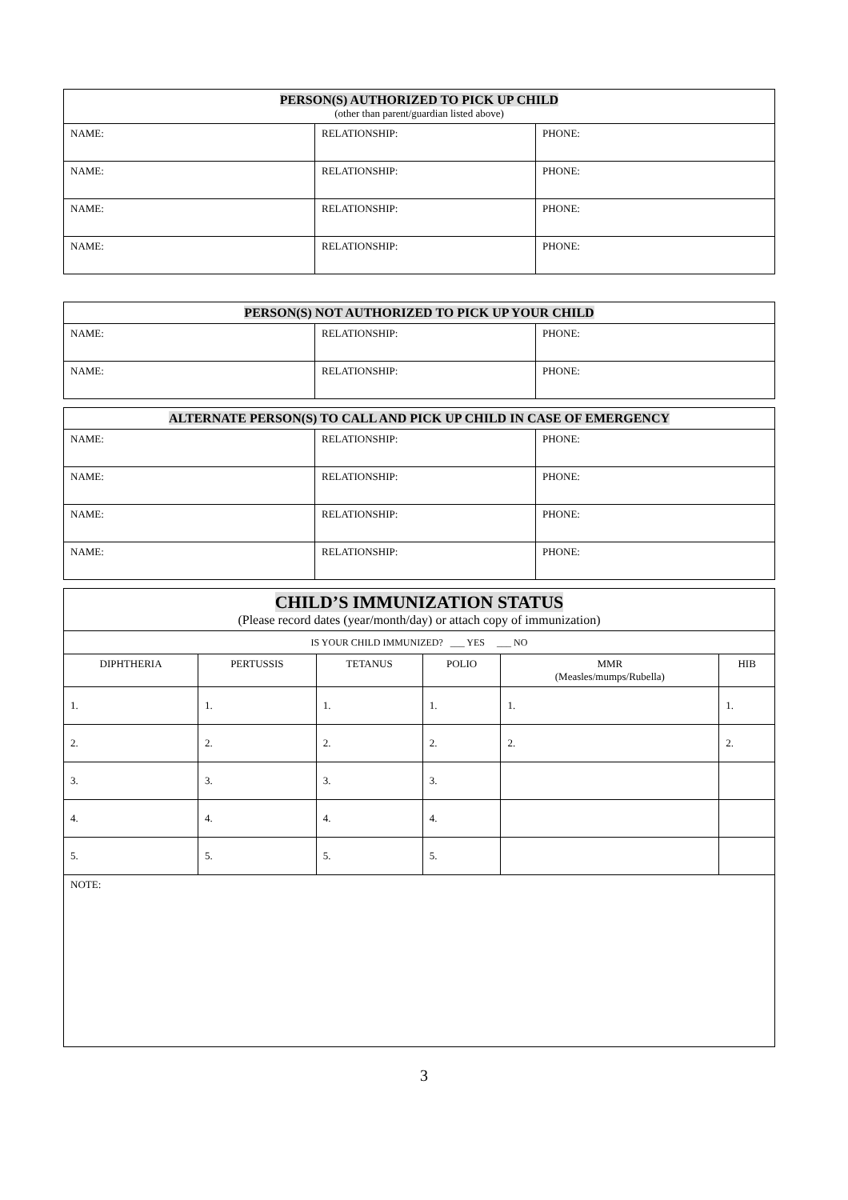| PERSON(S) AUTHORIZED TO PICK UP CHILD (other than parent/guardian listed above) | | |
| NAME: | RELATIONSHIP: | PHONE: |
| NAME: | RELATIONSHIP: | PHONE: |
| NAME: | RELATIONSHIP: | PHONE: |
| NAME: | RELATIONSHIP: | PHONE: |
| PERSON(S) NOT AUTHORIZED TO PICK UP YOUR CHILD | | |
| NAME: | RELATIONSHIP: | PHONE: |
| NAME: | RELATIONSHIP: | PHONE: |
| ALTERNATE PERSON(S) TO CALL AND PICK UP CHILD IN CASE OF EMERGENCY | | |
| NAME: | RELATIONSHIP: | PHONE: |
| NAME: | RELATIONSHIP: | PHONE: |
| NAME: | RELATIONSHIP: | PHONE: |
| NAME: | RELATIONSHIP: | PHONE: |
| CHILD’S IMMUNIZATION STATUS (Please record dates (year/month/day) or attach copy of immunization) | | | | | |
| IS YOUR CHILD IMMUNIZED? ___ YES ___ NO | | | | | |
| DIPHTHERIA | PERTUSSIS | TETANUS | POLIO | MMR (Measles/mumps/Rubella) | HIB |
| 1. | 1. | 1. | 1. | 1. | 1. |
| 2. | 2. | 2. | 2. | 2. | 2. |
| 3. | 3. | 3. | 3. | | |
| 4. | 4. | 4. | 4. | | |
| 5. | 5. | 5. | 5. | | |
| NOTE: | | | | | |
3